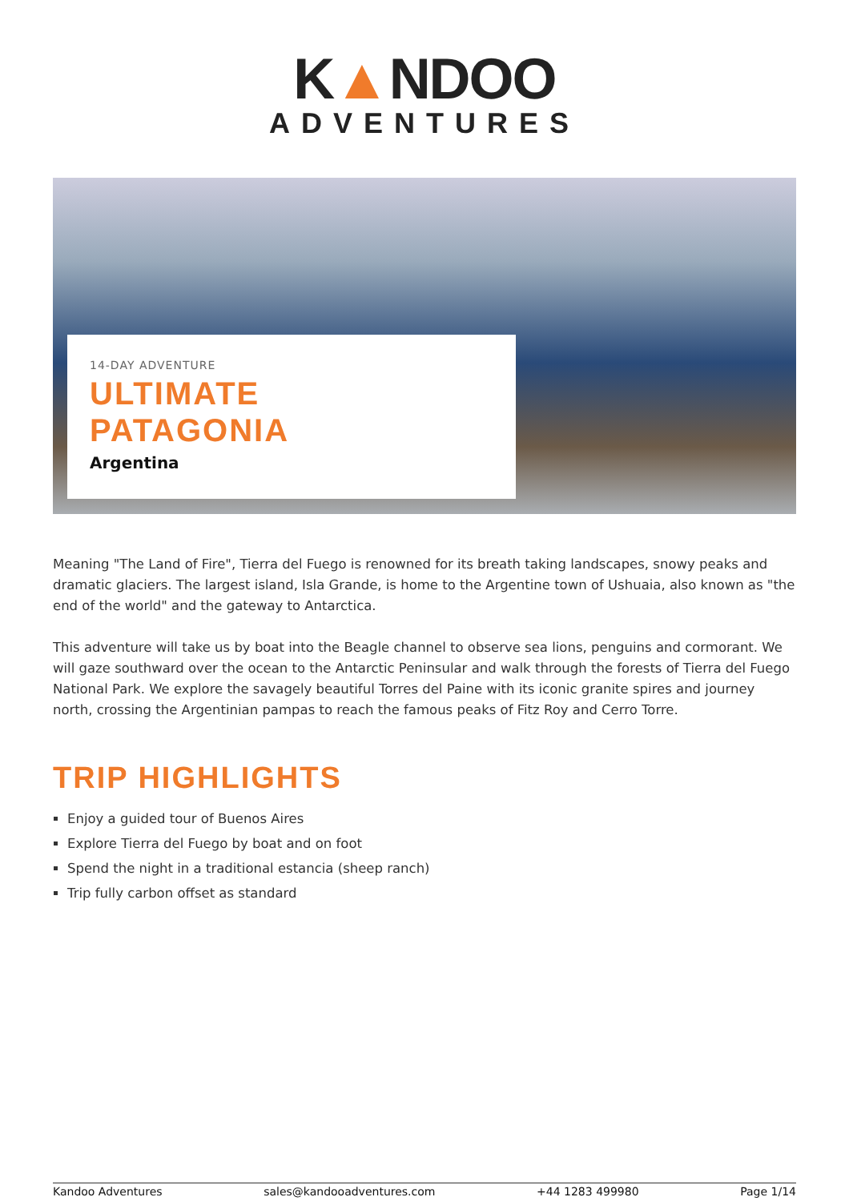K▲NDOO
ADVENTURES
14-DAY ADVENTURE
ULTIMATE
PATAGONIA
Argentina
Meaning "The Land of Fire", Tierra del Fuego is renowned for its breath taking landscapes, snowy peaks and dramatic glaciers. The largest island, Isla Grande, is home to the Argentine town of Ushuaia, also known as "the end of the world" and the gateway to Antarctica.
This adventure will take us by boat into the Beagle channel to observe sea lions, penguins and cormorant. We will gaze southward over the ocean to the Antarctic Peninsular and walk through the forests of Tierra del Fuego National Park. We explore the savagely beautiful Torres del Paine with its iconic granite spires and journey north, crossing the Argentinian pampas to reach the famous peaks of Fitz Roy and Cerro Torre.
TRIP HIGHLIGHTS
Enjoy a guided tour of Buenos Aires
Explore Tierra del Fuego by boat and on foot
Spend the night in a traditional estancia (sheep ranch)
Trip fully carbon offset as standard
Kandoo Adventures sales@kandooadventures.com +44 1283 499980 Page 1/14